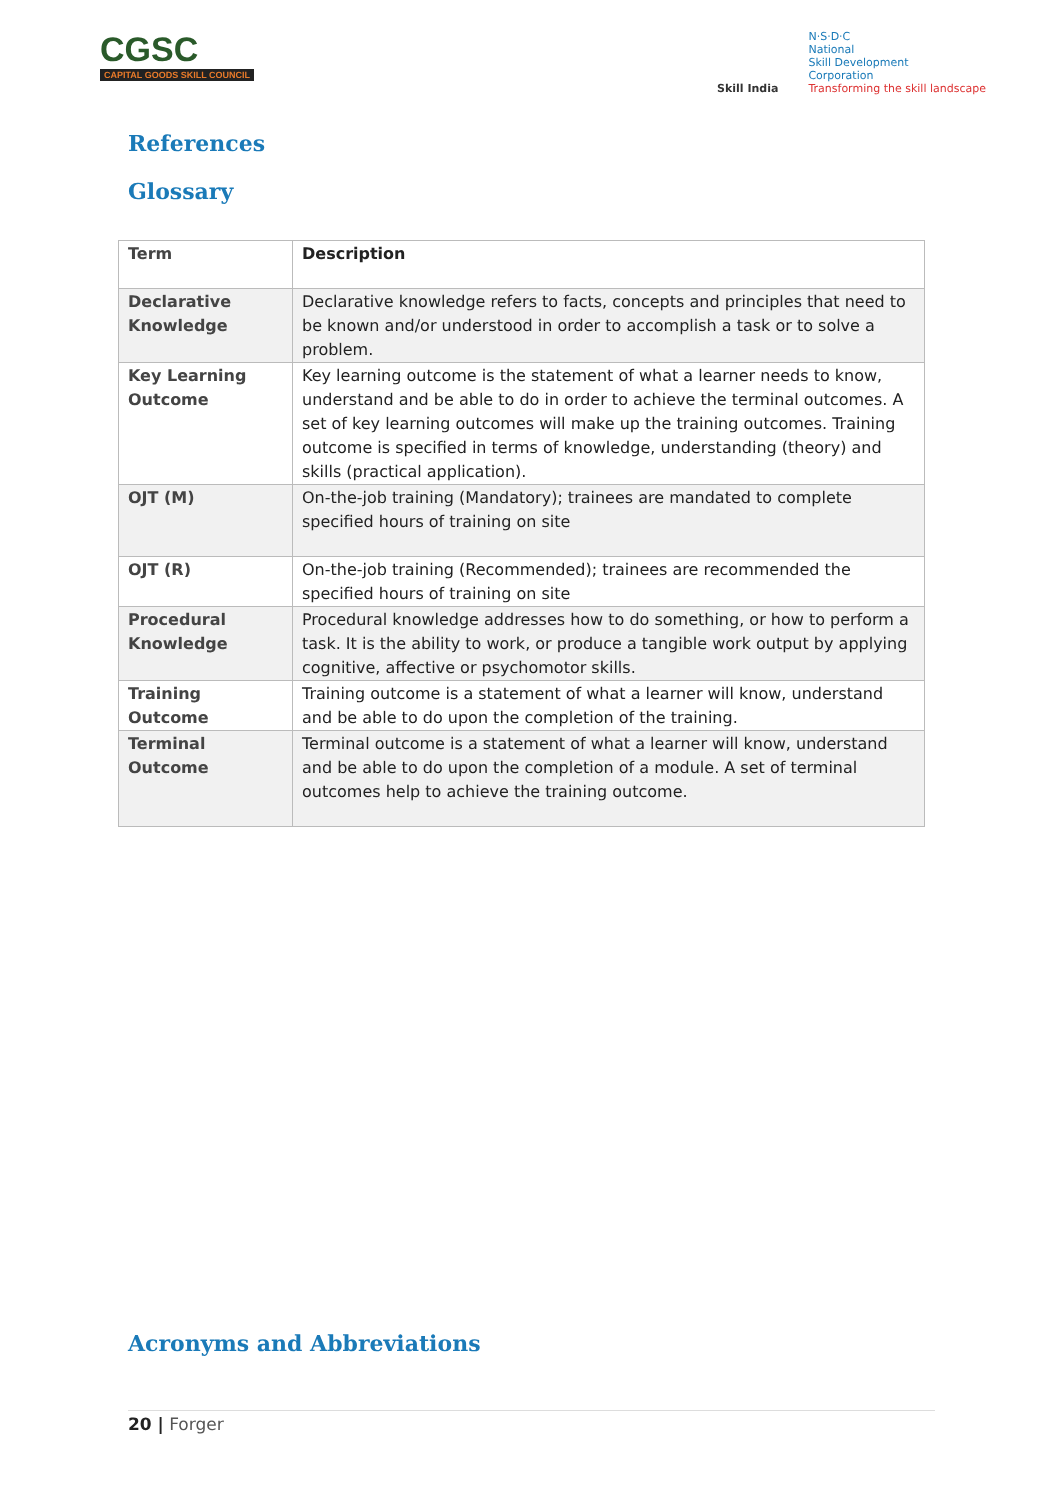CGSC
CAPITAL GOODS SKILL COUNCIL
Skill India
N·S·D·C
National
Skill Development
Corporation
Transforming the skill landscape
References
Glossary
| Term | Description |
| --- | --- |
| Declarative Knowledge | Declarative knowledge refers to facts, concepts and principles that need to be known and/or understood in order to accomplish a task or to solve a problem. |
| Key Learning Outcome | Key learning outcome is the statement of what a learner needs to know, understand and be able to do in order to achieve the terminal outcomes. A set of key learning outcomes will make up the training outcomes. Training outcome is specified in terms of knowledge, understanding (theory) and skills (practical application). |
| OJT (M) | On-the-job training (Mandatory); trainees are mandated to complete specified hours of training on site |
| OJT (R) | On-the-job training (Recommended); trainees are recommended the specified hours of training on site |
| Procedural Knowledge | Procedural knowledge addresses how to do something, or how to perform a task. It is the ability to work, or produce a tangible work output by applying cognitive, affective or psychomotor skills. |
| Training Outcome | Training outcome is a statement of what a learner will know, understand and be able to do upon the completion of the training. |
| Terminal Outcome | Terminal outcome is a statement of what a learner will know, understand and be able to do upon the completion of a module. A set of terminal outcomes help to achieve the training outcome. |
Acronyms and Abbreviations
20 | Forger